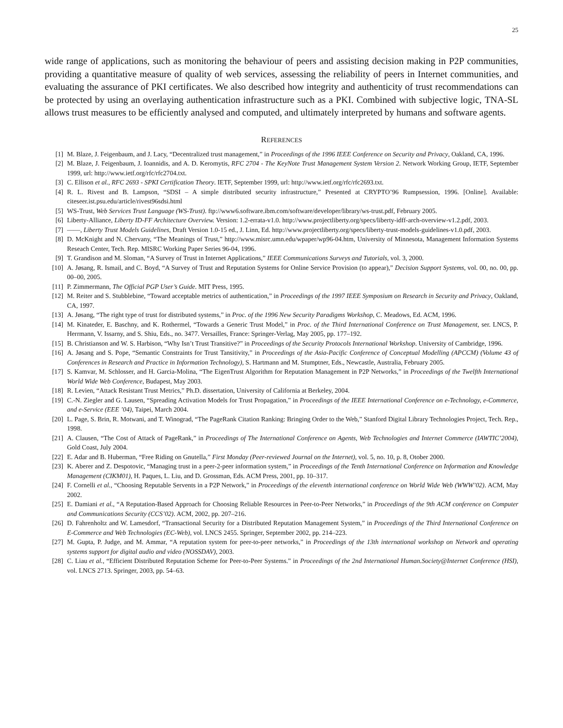25
wide range of applications, such as monitoring the behaviour of peers and assisting decision making in P2P communities, providing a quantitative measure of quality of web services, assessing the reliability of peers in Internet communities, and evaluating the assurance of PKI certificates. We also described how integrity and authenticity of trust recommendations can be protected by using an overlaying authentication infrastructure such as a PKI. Combined with subjective logic, TNA-SL allows trust measures to be efficiently analysed and computed, and ultimately interpreted by humans and software agents.
REFERENCES
[1] M. Blaze, J. Feigenbaum, and J. Lacy, “Decentralized trust management,” in Proceedings of the 1996 IEEE Conference on Security and Privacy, Oakland, CA, 1996.
[2] M. Blaze, J. Feigenbaum, J. Ioannidis, and A. D. Keromytis, RFC 2704 - The KeyNote Trust Management System Version 2. Network Working Group, IETF, September 1999, url: http://www.ietf.org/rfc/rfc2704.txt.
[3] C. Ellison et al., RFC 2693 - SPKI Certification Theory. IETF, September 1999, url: http://www.ietf.org/rfc/rfc2693.txt.
[4] R. L. Rivest and B. Lampson, “SDSI – A simple distributed security infrastructure,” Presented at CRYPTO’96 Rumpsession, 1996. [Online]. Available: citeseer.ist.psu.edu/article/rivest96sdsi.html
[5] WS-Trust, Web Services Trust Language (WS-Trust). ftp://www6.software.ibm.com/software/developer/library/ws-trust.pdf, February 2005.
[6] Liberty-Alliance, Liberty ID-FF Architecture Overview. Version: 1.2-errata-v1.0. http://www.projectliberty.org/specs/liberty-idff-arch-overview-v1.2.pdf, 2003.
[7] ——, Liberty Trust Models Guidelines, Draft Version 1.0-15 ed., J. Linn, Ed. http://www.projectliberty.org/specs/liberty-trust-models-guidelines-v1.0.pdf, 2003.
[8] D. McKnight and N. Chervany, “The Meanings of Trust,” http://www.misrc.umn.edu/wpaper/wp96-04.htm, University of Minnesota, Management Information Systems Reseach Center, Tech. Rep. MISRC Working Paper Series 96-04, 1996.
[9] T. Grandison and M. Sloman, “A Survey of Trust in Internet Applications,” IEEE Communications Surveys and Tutorials, vol. 3, 2000.
[10] A. Jøsang, R. Ismail, and C. Boyd, “A Survey of Trust and Reputation Systems for Online Service Provision (to appear),” Decision Support Systems, vol. 00, no. 00, pp. 00–00, 2005.
[11] P. Zimmermann, The Official PGP User’s Guide. MIT Press, 1995.
[12] M. Reiter and S. Stubblebine, “Toward acceptable metrics of authentication,” in Proceedings of the 1997 IEEE Symposium on Research in Security and Privacy, Oakland, CA, 1997.
[13] A. Jøsang, “The right type of trust for distributed systems,” in Proc. of the 1996 New Security Paradigms Workshop, C. Meadows, Ed. ACM, 1996.
[14] M. Kinateder, E. Baschny, and K. Rothermel, “Towards a Generic Trust Model,” in Proc. of the Third International Conference on Trust Management, ser. LNCS, P. Herrmann, V. Issarny, and S. Shiu, Eds., no. 3477. Versailles, France: Springer-Verlag, May 2005, pp. 177–192.
[15] B. Christianson and W. S. Harbison, “Why Isn’t Trust Transitive?” in Proceedings of the Security Protocols International Workshop. University of Cambridge, 1996.
[16] A. Jøsang and S. Pope, “Semantic Constraints for Trust Tansitivity,” in Proceedings of the Asia-Pacific Conference of Conceptual Modelling (APCCM) (Volume 43 of Conferences in Research and Practice in Information Technology), S. Hartmann and M. Stumptner, Eds., Newcastle, Australia, February 2005.
[17] S. Kamvar, M. Schlosser, and H. Garcia-Molina, “The EigenTrust Algorithm for Reputation Management in P2P Networks,” in Proceedings of the Twelfth International World Wide Web Conference, Budapest, May 2003.
[18] R. Levien, “Attack Resistant Trust Metrics,” Ph.D. dissertation, University of California at Berkeley, 2004.
[19] C.-N. Ziegler and G. Lausen, “Spreading Activation Models for Trust Propagation,” in Proceedings of the IEEE International Conference on e-Technology, e-Commerce, and e-Service (EEE ’04), Taipei, March 2004.
[20] L. Page, S. Brin, R. Motwani, and T. Winograd, “The PageRank Citation Ranking: Bringing Order to the Web,” Stanford Digital Library Technologies Project, Tech. Rep., 1998.
[21] A. Clausen, “The Cost of Attack of PageRank,” in Proceedings of The International Conference on Agents, Web Technologies and Internet Commerce (IAWTIC’2004), Gold Coast, July 2004.
[22] E. Adar and B. Huberman, “Free Riding on Gnutella,” First Monday (Peer-reviewed Journal on the Internet), vol. 5, no. 10, p. 8, Otober 2000.
[23] K. Aberer and Z. Despotovic, “Managing trust in a peer-2-peer information system,” in Proceedings of the Tenth International Conference on Information and Knowledge Management (CIKM01), H. Paques, L. Liu, and D. Grossman, Eds. ACM Press, 2001, pp. 10–317.
[24] F. Cornelli et al., “Choosing Reputable Servents in a P2P Network,” in Proceedings of the eleventh international conference on World Wide Web (WWW’02). ACM, May 2002.
[25] E. Damiani et al., “A Reputation-Based Approach for Choosing Reliable Resources in Peer-to-Peer Networks,” in Proceedings of the 9th ACM conference on Computer and Communications Security (CCS’02). ACM, 2002, pp. 207–216.
[26] D. Fahrenholtz and W. Lamesdorf, “Transactional Security for a Distributed Reputation Management System,” in Proceedings of the Third International Conference on E-Commerce and Web Technologies (EC-Web), vol. LNCS 2455. Springer, September 2002, pp. 214–223.
[27] M. Gupta, P. Judge, and M. Ammar, “A reputation system for peer-to-peer networks,” in Proceedings of the 13th international workshop on Network and operating systems support for digital audio and video (NOSSDAV), 2003.
[28] C. Liau et al., “Efficient Distributed Reputation Scheme for Peer-to-Peer Systems.” in Proceedings of the 2nd International Human.Society@Internet Conference (HSI), vol. LNCS 2713. Springer, 2003, pp. 54–63.